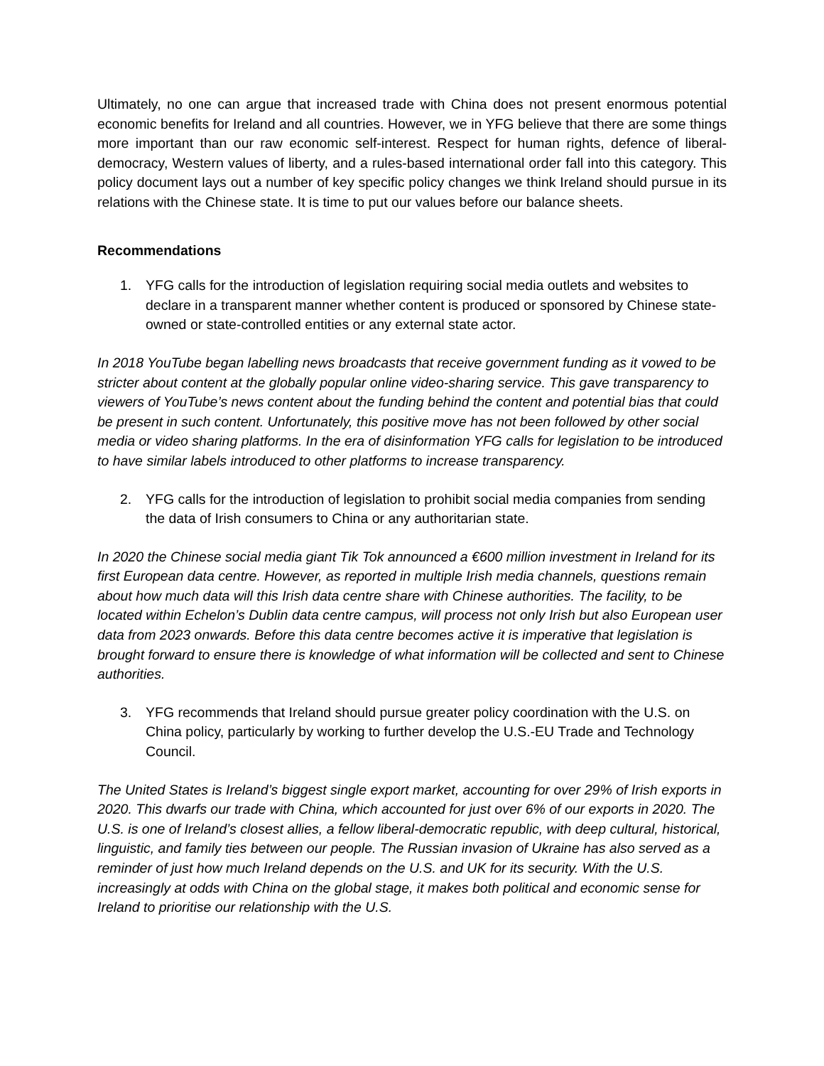Ultimately, no one can argue that increased trade with China does not present enormous potential economic benefits for Ireland and all countries. However, we in YFG believe that there are some things more important than our raw economic self-interest. Respect for human rights, defence of liberal-democracy, Western values of liberty, and a rules-based international order fall into this category. This policy document lays out a number of key specific policy changes we think Ireland should pursue in its relations with the Chinese state. It is time to put our values before our balance sheets.
Recommendations
1. YFG calls for the introduction of legislation requiring social media outlets and websites to declare in a transparent manner whether content is produced or sponsored by Chinese state-owned or state-controlled entities or any external state actor.
In 2018 YouTube began labelling news broadcasts that receive government funding as it vowed to be stricter about content at the globally popular online video-sharing service. This gave transparency to viewers of YouTube’s news content about the funding behind the content and potential bias that could be present in such content. Unfortunately, this positive move has not been followed by other social media or video sharing platforms. In the era of disinformation YFG calls for legislation to be introduced to have similar labels introduced to other platforms to increase transparency.
2. YFG calls for the introduction of legislation to prohibit social media companies from sending the data of Irish consumers to China or any authoritarian state.
In 2020 the Chinese social media giant Tik Tok announced a €600 million investment in Ireland for its first European data centre. However, as reported in multiple Irish media channels, questions remain about how much data will this Irish data centre share with Chinese authorities. The facility, to be located within Echelon’s Dublin data centre campus, will process not only Irish but also European user data from 2023 onwards. Before this data centre becomes active it is imperative that legislation is brought forward to ensure there is knowledge of what information will be collected and sent to Chinese authorities.
3. YFG recommends that Ireland should pursue greater policy coordination with the U.S. on China policy, particularly by working to further develop the U.S.-EU Trade and Technology Council.
The United States is Ireland’s biggest single export market, accounting for over 29% of Irish exports in 2020. This dwarfs our trade with China, which accounted for just over 6% of our exports in 2020. The U.S. is one of Ireland’s closest allies, a fellow liberal-democratic republic, with deep cultural, historical, linguistic, and family ties between our people. The Russian invasion of Ukraine has also served as a reminder of just how much Ireland depends on the U.S. and UK for its security. With the U.S. increasingly at odds with China on the global stage, it makes both political and economic sense for Ireland to prioritise our relationship with the U.S.